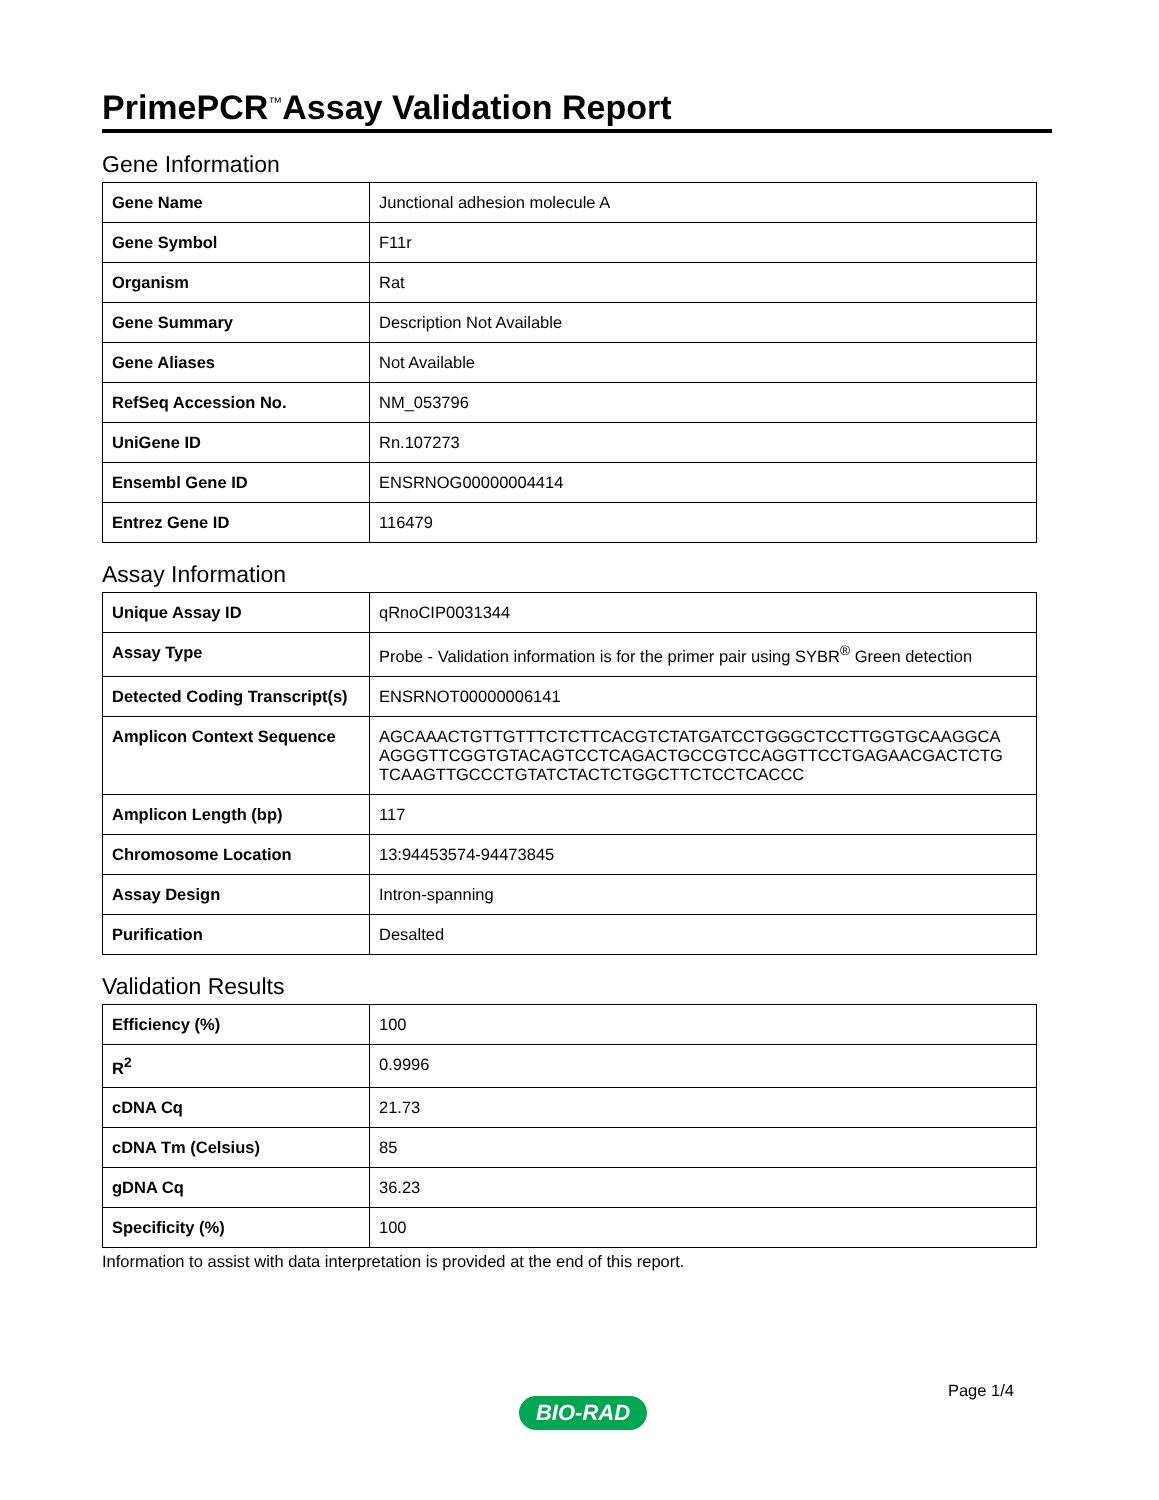PrimePCR<sup>™</sup>Assay Validation Report
Gene Information
| Gene Name | Junctional adhesion molecule A |
| Gene Symbol | F11r |
| Organism | Rat |
| Gene Summary | Description Not Available |
| Gene Aliases | Not Available |
| RefSeq Accession No. | NM_053796 |
| UniGene ID | Rn.107273 |
| Ensembl Gene ID | ENSRNOG00000004414 |
| Entrez Gene ID | 116479 |
Assay Information
| Unique Assay ID | qRnoCIP0031344 |
| Assay Type | Probe - Validation information is for the primer pair using SYBR<sup>®</sup> Green detection |
| Detected Coding Transcript(s) | ENSRNOT00000006141 |
| Amplicon Context Sequence | AGCAAACTGTTGTTTCTCTTCACGTCTATGATCCTGGGCTCCTTGGTGCAAGGCA AGGGTTCGGTGTACAGTCCTCAGACTGCCGTCCAGGTTCCTGAGAACGACTCTG TCAAGTTGCCCTGTATCTACTCTGGCTTCTCCTCACCC |
| Amplicon Length (bp) | 117 |
| Chromosome Location | 13:94453574-94473845 |
| Assay Design | Intron-spanning |
| Purification | Desalted |
Validation Results
| Efficiency (%) | 100 |
| R<sup>2</sup> | 0.9996 |
| cDNA Cq | 21.73 |
| cDNA Tm (Celsius) | 85 |
| gDNA Cq | 36.23 |
| Specificity (%) | 100 |
Information to assist with data interpretation is provided at the end of this report.
Page 1/4
BIO-RAD